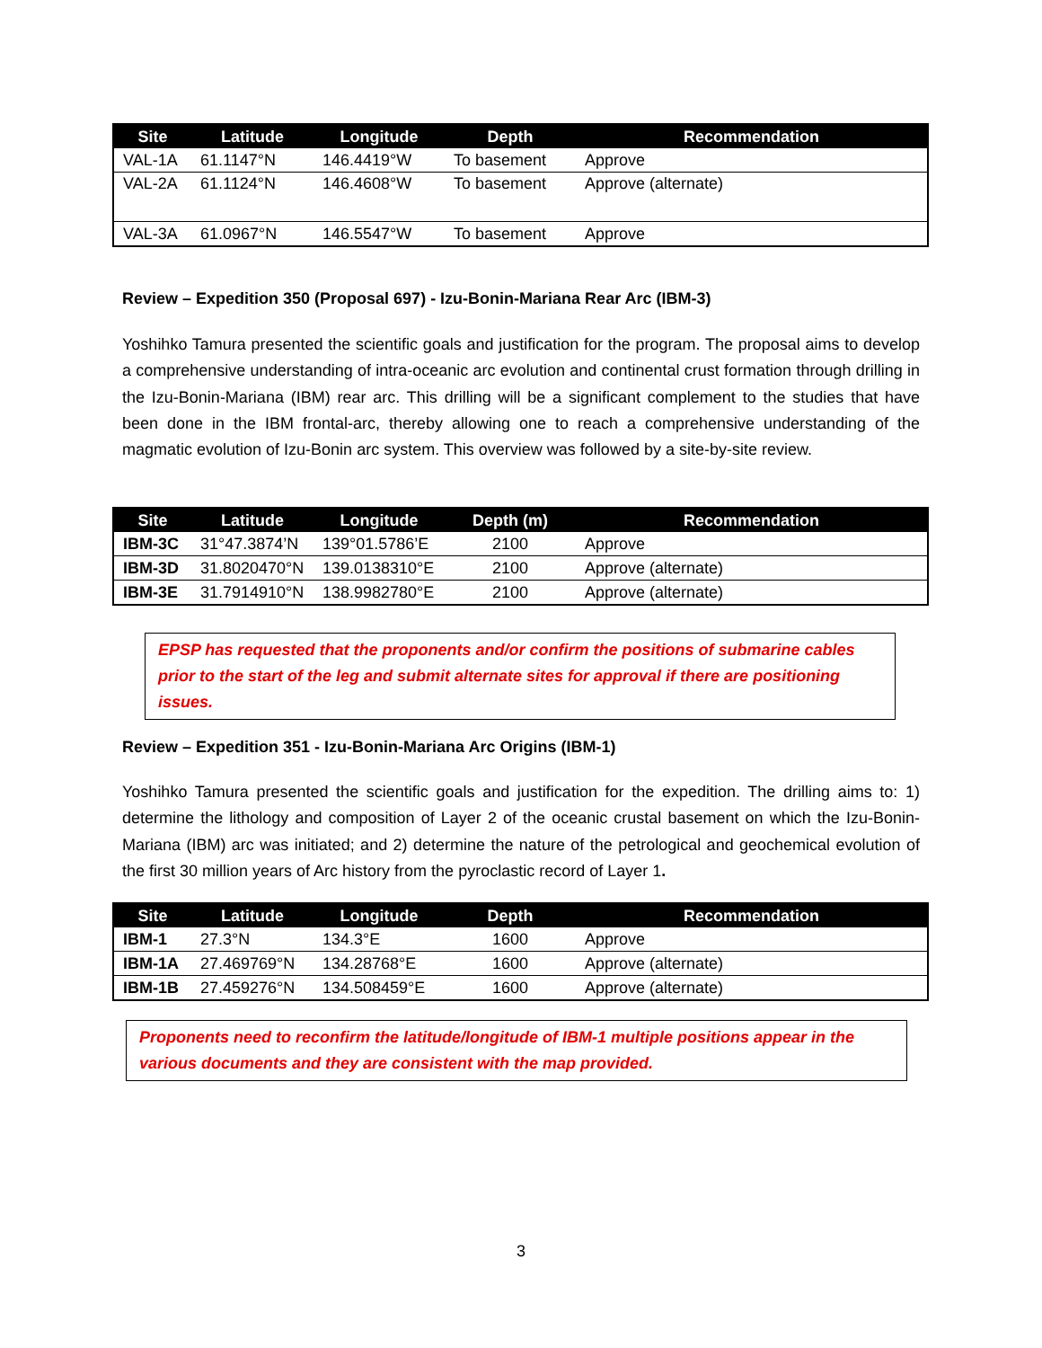| Site | Latitude | Longitude | Depth | Recommendation |
| --- | --- | --- | --- | --- |
| VAL-1A | 61.1147°N | 146.4419°W | To basement | Approve |
| VAL-2A | 61.1124°N | 146.4608°W | To basement | Approve (alternate) |
| VAL-3A | 61.0967°N | 146.5547°W | To basement | Approve |
Review – Expedition 350 (Proposal 697) - Izu-Bonin-Mariana Rear Arc (IBM-3)
Yoshihko Tamura presented the scientific goals and justification for the program. The proposal aims to develop a comprehensive understanding of intra-oceanic arc evolution and continental crust formation through drilling in the Izu-Bonin-Mariana (IBM) rear arc. This drilling will be a significant complement to the studies that have been done in the IBM frontal-arc, thereby allowing one to reach a comprehensive understanding of the magmatic evolution of Izu-Bonin arc system. This overview was followed by a site-by-site review.
| Site | Latitude | Longitude | Depth (m) | Recommendation |
| --- | --- | --- | --- | --- |
| IBM-3C | 31°47.3874’N | 139°01.5786’E | 2100 | Approve |
| IBM-3D | 31.8020470°N | 139.0138310°E | 2100 | Approve (alternate) |
| IBM-3E | 31.7914910°N | 138.9982780°E | 2100 | Approve (alternate) |
EPSP has requested that the proponents and/or confirm the positions of submarine cables prior to the start of the leg and submit alternate sites for approval if there are positioning issues.
Review – Expedition 351 - Izu-Bonin-Mariana Arc Origins (IBM-1)
Yoshihko Tamura presented the scientific goals and justification for the expedition. The drilling aims to: 1) determine the lithology and composition of Layer 2 of the oceanic crustal basement on which the Izu-Bonin-Mariana (IBM) arc was initiated; and 2) determine the nature of the petrological and geochemical evolution of the first 30 million years of Arc history from the pyroclastic record of Layer 1.
| Site | Latitude | Longitude | Depth | Recommendation |
| --- | --- | --- | --- | --- |
| IBM-1 | 27.3°N | 134.3°E | 1600 | Approve |
| IBM-1A | 27.469769°N | 134.28768°E | 1600 | Approve (alternate) |
| IBM-1B | 27.459276°N | 134.508459°E | 1600 | Approve (alternate) |
Proponents need to reconfirm the latitude/longitude of IBM-1 multiple positions appear in the various documents and they are consistent with the map provided.
3